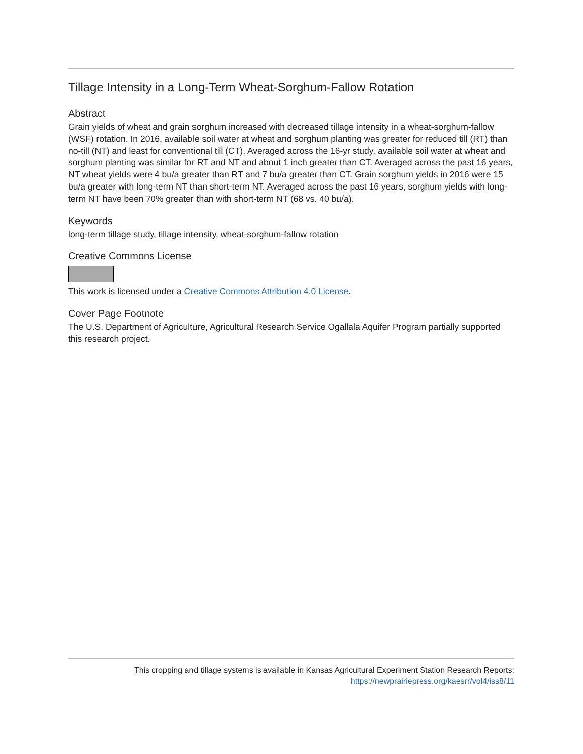Tillage Intensity in a Long-Term Wheat-Sorghum-Fallow Rotation
Abstract
Grain yields of wheat and grain sorghum increased with decreased tillage intensity in a wheat-sorghum-fallow (WSF) rotation. In 2016, available soil water at wheat and sorghum planting was greater for reduced till (RT) than no-till (NT) and least for conventional till (CT). Averaged across the 16-yr study, available soil water at wheat and sorghum planting was similar for RT and NT and about 1 inch greater than CT. Averaged across the past 16 years, NT wheat yields were 4 bu/a greater than RT and 7 bu/a greater than CT. Grain sorghum yields in 2016 were 15 bu/a greater with long-term NT than short-term NT. Averaged across the past 16 years, sorghum yields with long-term NT have been 70% greater than with short-term NT (68 vs. 40 bu/a).
Keywords
long-term tillage study, tillage intensity, wheat-sorghum-fallow rotation
Creative Commons License
This work is licensed under a Creative Commons Attribution 4.0 License.
Cover Page Footnote
The U.S. Department of Agriculture, Agricultural Research Service Ogallala Aquifer Program partially supported this research project.
This cropping and tillage systems is available in Kansas Agricultural Experiment Station Research Reports:
https://newprairiepress.org/kaesrr/vol4/iss8/11